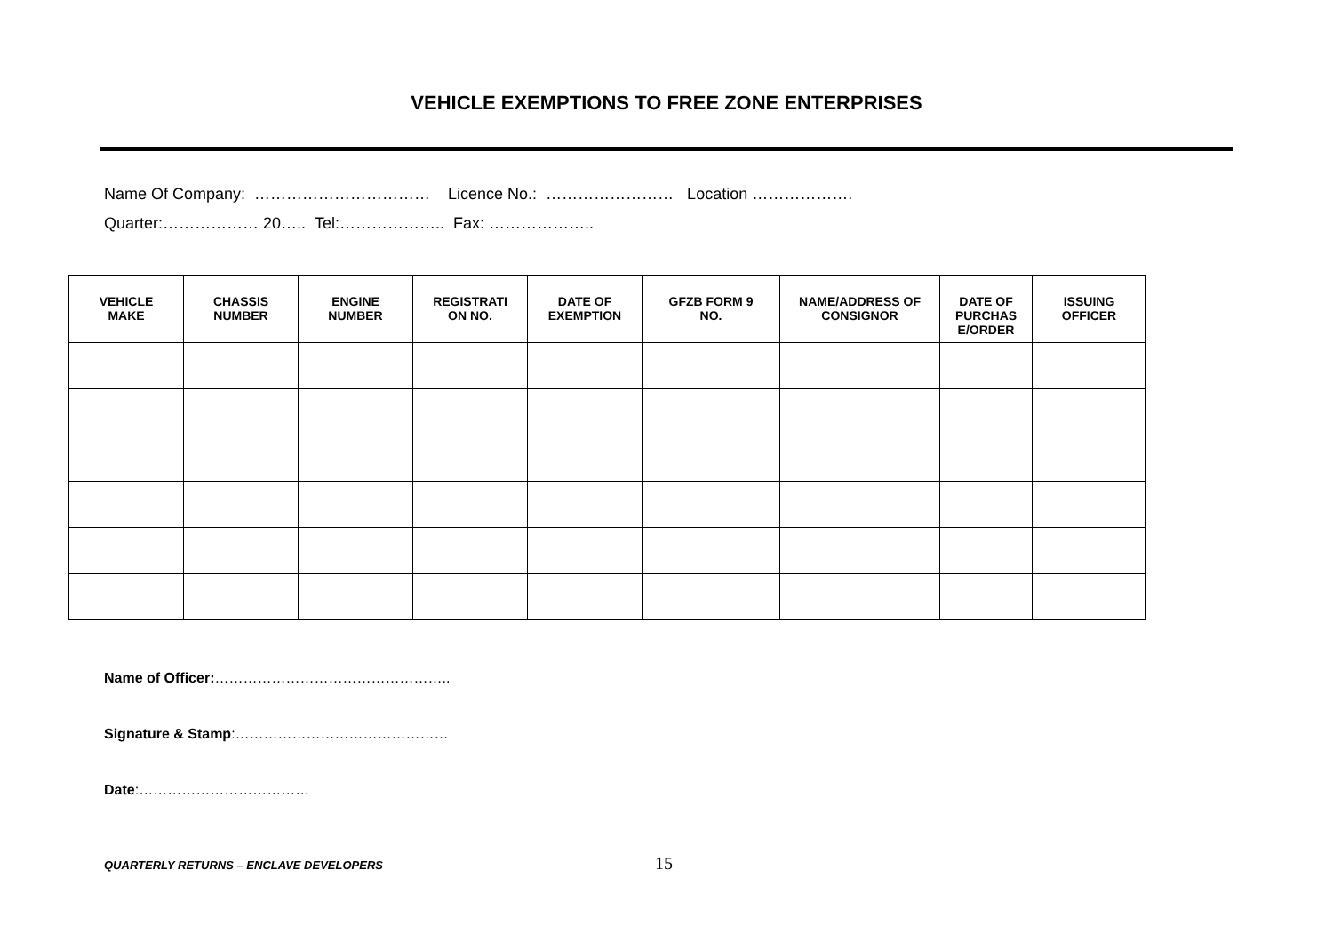VEHICLE EXEMPTIONS TO FREE ZONE ENTERPRISES
Name Of Company: …………………………… Licence No.: …………………… Location ……………….
Quarter:……………… 20….. Tel:……………….. Fax: ………………..
| VEHICLE MAKE | CHASSIS NUMBER | ENGINE NUMBER | REGISTRATI ON NO. | DATE OF EXEMPTION | GFZB FORM 9 NO. | NAME/ADDRESS OF CONSIGNOR | DATE OF PURCHAS E/ORDER | ISSUING OFFICER |
| --- | --- | --- | --- | --- | --- | --- | --- | --- |
Name of Officer:…………………………………………..
Signature & Stamp:………………………………………
Date:………………………………
QUARTERLY RETURNS – ENCLAVE DEVELOPERS 15